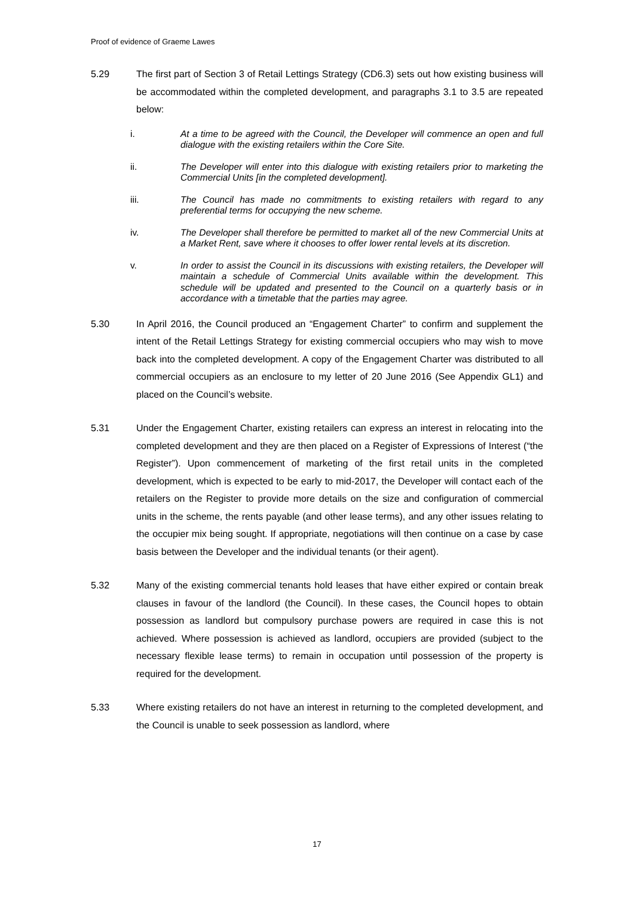Proof of evidence of Graeme Lawes
5.29 The first part of Section 3 of Retail Lettings Strategy (CD6.3) sets out how existing business will be accommodated within the completed development, and paragraphs 3.1 to 3.5 are repeated below:
i. At a time to be agreed with the Council, the Developer will commence an open and full dialogue with the existing retailers within the Core Site.
ii. The Developer will enter into this dialogue with existing retailers prior to marketing the Commercial Units [in the completed development].
iii. The Council has made no commitments to existing retailers with regard to any preferential terms for occupying the new scheme.
iv. The Developer shall therefore be permitted to market all of the new Commercial Units at a Market Rent, save where it chooses to offer lower rental levels at its discretion.
v. In order to assist the Council in its discussions with existing retailers, the Developer will maintain a schedule of Commercial Units available within the development. This schedule will be updated and presented to the Council on a quarterly basis or in accordance with a timetable that the parties may agree.
5.30 In April 2016, the Council produced an “Engagement Charter” to confirm and supplement the intent of the Retail Lettings Strategy for existing commercial occupiers who may wish to move back into the completed development. A copy of the Engagement Charter was distributed to all commercial occupiers as an enclosure to my letter of 20 June 2016 (See Appendix GL1) and placed on the Council’s website.
5.31 Under the Engagement Charter, existing retailers can express an interest in relocating into the completed development and they are then placed on a Register of Expressions of Interest (“the Register”). Upon commencement of marketing of the first retail units in the completed development, which is expected to be early to mid-2017, the Developer will contact each of the retailers on the Register to provide more details on the size and configuration of commercial units in the scheme, the rents payable (and other lease terms), and any other issues relating to the occupier mix being sought. If appropriate, negotiations will then continue on a case by case basis between the Developer and the individual tenants (or their agent).
5.32 Many of the existing commercial tenants hold leases that have either expired or contain break clauses in favour of the landlord (the Council). In these cases, the Council hopes to obtain possession as landlord but compulsory purchase powers are required in case this is not achieved. Where possession is achieved as landlord, occupiers are provided (subject to the necessary flexible lease terms) to remain in occupation until possession of the property is required for the development.
5.33 Where existing retailers do not have an interest in returning to the completed development, and the Council is unable to seek possession as landlord, where
17